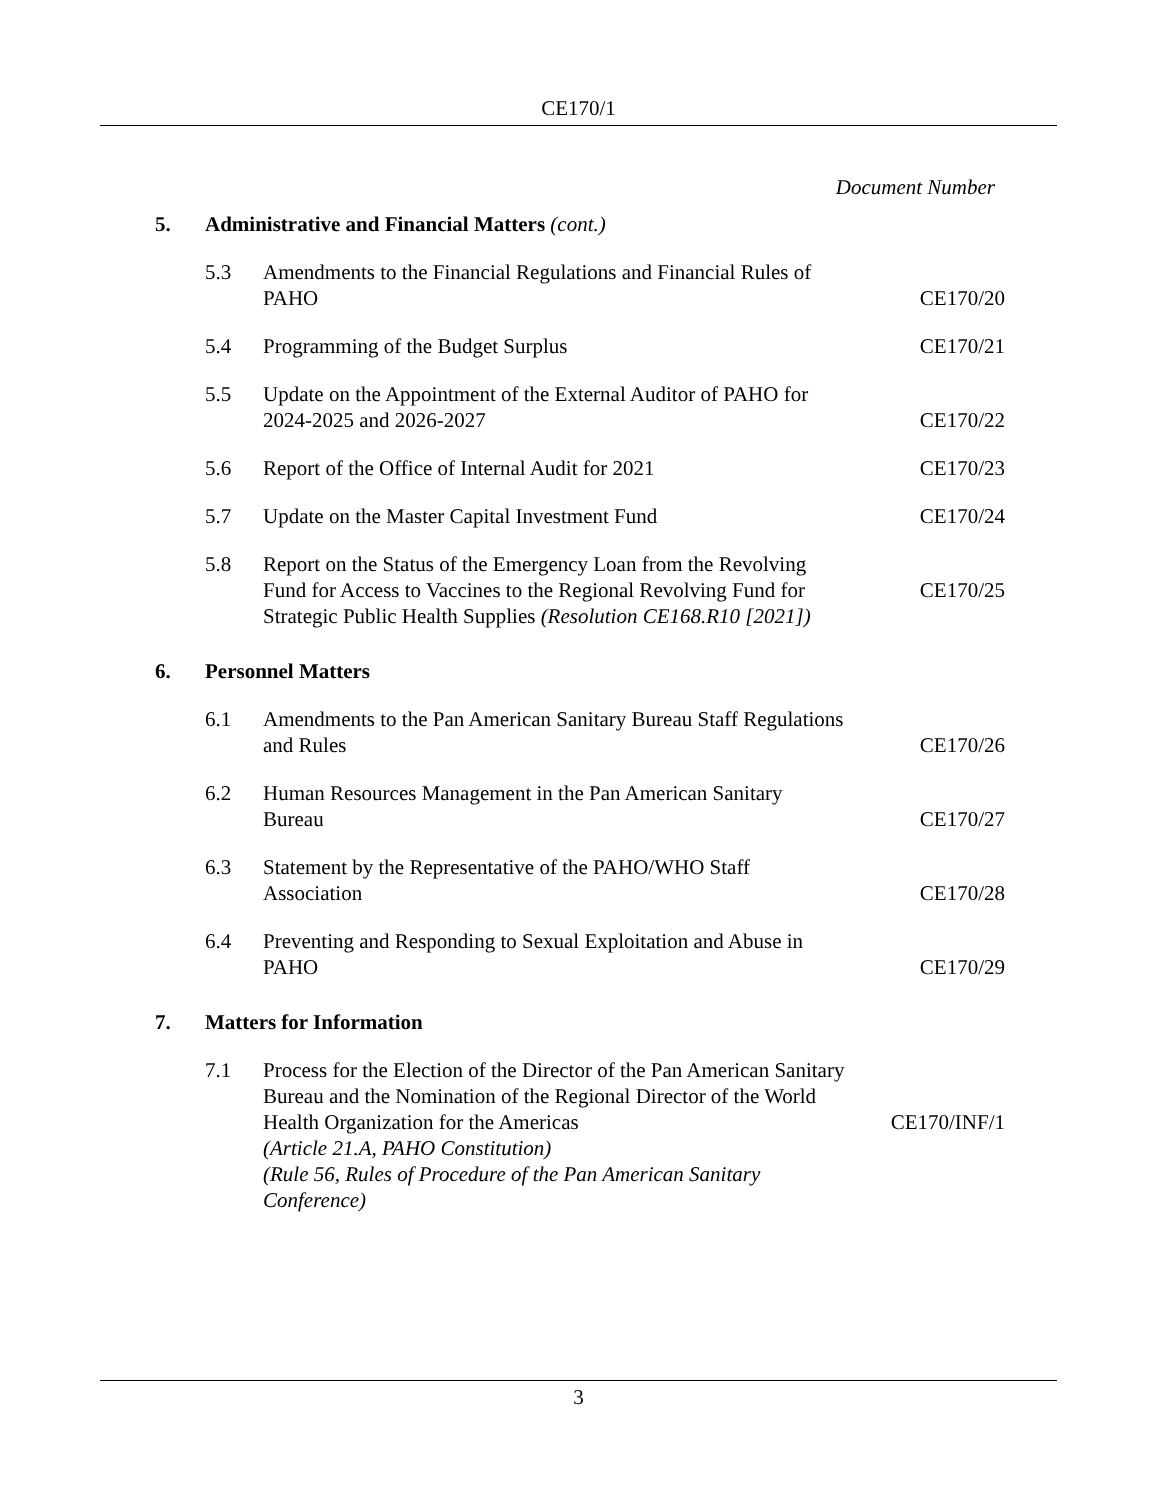CE170/1
Document Number
5. Administrative and Financial Matters (cont.)
5.3 Amendments to the Financial Regulations and Financial Rules of PAHO CE170/20
5.4 Programming of the Budget Surplus CE170/21
5.5 Update on the Appointment of the External Auditor of PAHO for 2024-2025 and 2026-2027 CE170/22
5.6 Report of the Office of Internal Audit for 2021 CE170/23
5.7 Update on the Master Capital Investment Fund CE170/24
5.8 Report on the Status of the Emergency Loan from the Revolving Fund for Access to Vaccines to the Regional Revolving Fund for Strategic Public Health Supplies (Resolution CE168.R10 [2021]) CE170/25
6. Personnel Matters
6.1 Amendments to the Pan American Sanitary Bureau Staff Regulations and Rules CE170/26
6.2 Human Resources Management in the Pan American Sanitary Bureau CE170/27
6.3 Statement by the Representative of the PAHO/WHO Staff Association CE170/28
6.4 Preventing and Responding to Sexual Exploitation and Abuse in PAHO CE170/29
7. Matters for Information
7.1 Process for the Election of the Director of the Pan American Sanitary Bureau and the Nomination of the Regional Director of the World Health Organization for the Americas
(Article 21.A, PAHO Constitution)
(Rule 56, Rules of Procedure of the Pan American Sanitary Conference) CE170/INF/1
3